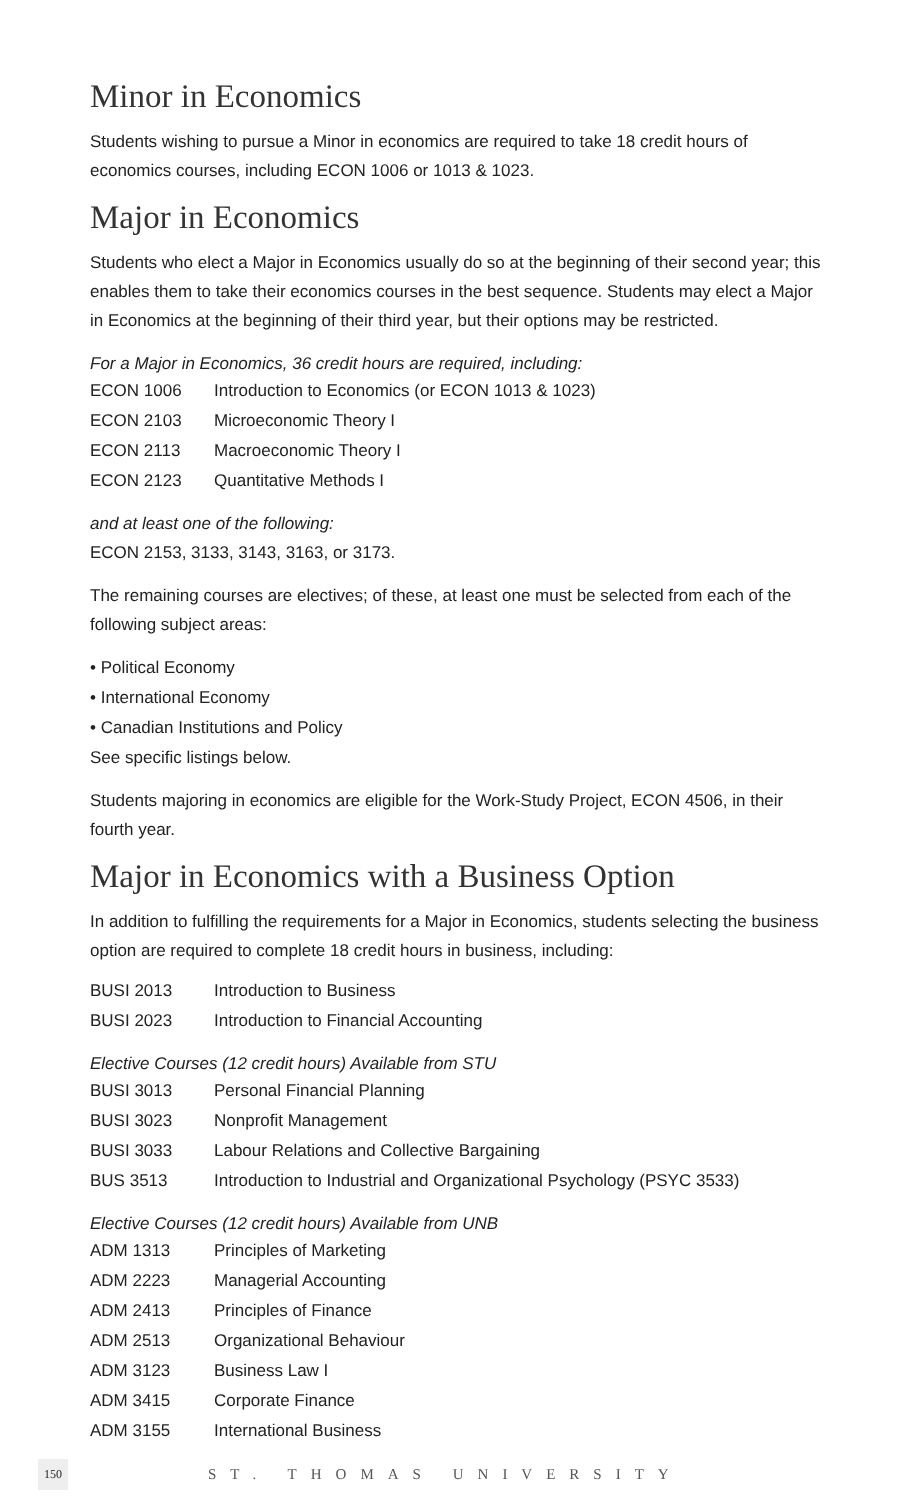Minor in Economics
Students wishing to pursue a Minor in economics are required to take 18 credit hours of economics courses, including ECON 1006 or 1013 & 1023.
Major in Economics
Students who elect a Major in Economics usually do so at the beginning of their second year; this enables them to take their economics courses in the best sequence. Students may elect a Major in Economics at the beginning of their third year, but their options may be restricted.
For a Major in Economics, 36 credit hours are required, including:
| ECON 1006 | Introduction to Economics (or ECON 1013 & 1023) |
| ECON 2103 | Microeconomic Theory I |
| ECON 2113 | Macroeconomic Theory I |
| ECON 2123 | Quantitative Methods I |
and at least one of the following:
ECON 2153, 3133, 3143, 3163, or 3173.
The remaining courses are electives; of these, at least one must be selected from each of the following subject areas:
• Political Economy
• International Economy
• Canadian Institutions and Policy
See specific listings below.
Students majoring in economics are eligible for the Work-Study Project, ECON 4506, in their fourth year.
Major in Economics with a Business Option
In addition to fulfilling the requirements for a Major in Economics, students selecting the business option are required to complete 18 credit hours in business, including:
| BUSI 2013 | Introduction to Business |
| BUSI 2023 | Introduction to Financial Accounting |
Elective Courses (12 credit hours) Available from STU
| BUSI 3013 | Personal Financial Planning |
| BUSI 3023 | Nonprofit Management |
| BUSI 3033 | Labour Relations and Collective Bargaining |
| BUS 3513 | Introduction to Industrial and Organizational Psychology (PSYC 3533) |
Elective Courses (12 credit hours) Available from UNB
| ADM 1313 | Principles of Marketing |
| ADM 2223 | Managerial Accounting |
| ADM 2413 | Principles of Finance |
| ADM 2513 | Organizational Behaviour |
| ADM 3123 | Business Law I |
| ADM 3415 | Corporate Finance |
| ADM 3155 | International Business |
150 ST. THOMAS UNIVERSITY